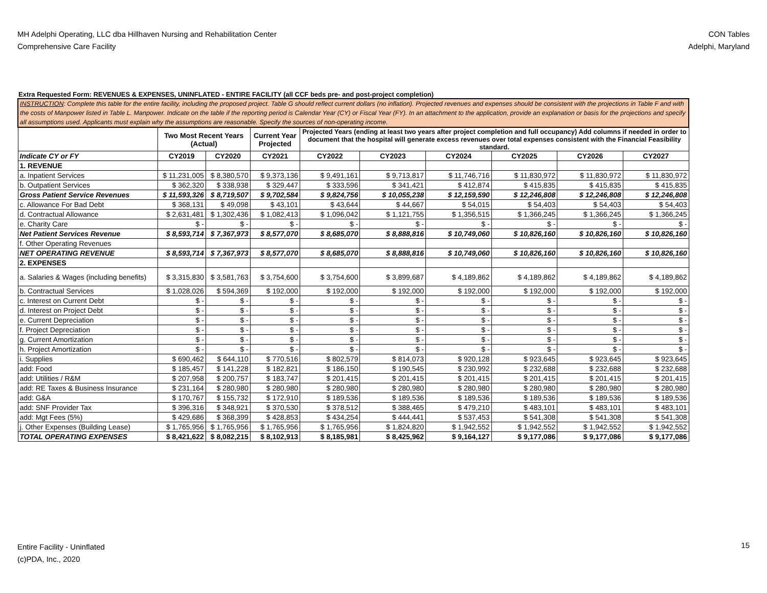MH Adelphi Operating, LLC dba Hillhaven Nursing and Rehabilitation Center
Comprehensive Care Facility
CON Tables
Adelphi, Maryland
Extra Requested Form: REVENUES & EXPENSES, UNINFLATED - ENTIRE FACILITY (all CCF beds pre- and post-project completion)
| INSTRUCTION : Complete this table for the entire facility, including the proposed project. Table G should reflect current dollars (no inflation). Projected revenues and expenses should be consistent with the projections in Table F and with the costs of Manpower listed in Table L. Manpower. Indicate on the table if the reporting period is Calendar Year (CY) or Fiscal Year (FY). In an attachment to the application, provide an explanation or basis for the projections and specify all assumptions used. Applicants must explain why the assumptions are reasonable. Specify the sources of non-operating income. | | | | | | | | | |
| | Two Most Recent Years (Actual) | | Current Year Projected | Projected Years (ending at least two years after project completion and full occupancy) Add columns if needed in order to document that the hospital will generate excess revenues over total expenses consistent with the Financial Feasibility standard. | | | | | |
| Indicate CY or FY | CY2019 | CY2020 | CY2021 | CY2022 | CY2023 | CY2024 | CY2025 | CY2026 | CY2027 |
| 1. REVENUE | | | | | | | | | |
| a. Inpatient Services | $ 11,231,005 | $ 8,380,570 | $ 9,373,136 | $ 9,491,161 | $ 9,713,817 | $ 11,746,716 | $ 11,830,972 | $ 11,830,972 | $ 11,830,972 |
| b. Outpatient Services | $ 362,320 | $ 338,938 | $ 329,447 | $ 333,596 | $ 341,421 | $ 412,874 | $ 415,835 | $ 415,835 | $ 415,835 |
| Gross Patient Service Revenues | $ 11,593,326 | $ 8,719,507 | $ 9,702,584 | $ 9,824,756 | $ 10,055,238 | $ 12,159,590 | $ 12,246,808 | $ 12,246,808 | $ 12,246,808 |
| c. Allowance For Bad Debt | $ 368,131 | $ 49,098 | $ 43,101 | $ 43,644 | $ 44,667 | $ 54,015 | $ 54,403 | $ 54,403 | $ 54,403 |
| d. Contractual Allowance | $ 2,631,481 | $ 1,302,436 | $ 1,082,413 | $ 1,096,042 | $ 1,121,755 | $ 1,356,515 | $ 1,366,245 | $ 1,366,245 | $ 1,366,245 |
| e. Charity Care | $ - | $ - | $ - | $ - | $ - | $ - | $ - | $ - | $ - |
| Net Patient Services Revenue | $ 8,593,714 | $ 7,367,973 | $ 8,577,070 | $ 8,685,070 | $ 8,888,816 | $ 10,749,060 | $ 10,826,160 | $ 10,826,160 | $ 10,826,160 |
| f. Other Operating Revenues | | | | | | | | | |
| NET OPERATING REVENUE | $ 8,593,714 | $ 7,367,973 | $ 8,577,070 | $ 8,685,070 | $ 8,888,816 | $ 10,749,060 | $ 10,826,160 | $ 10,826,160 | $ 10,826,160 |
| 2. EXPENSES | | | | | | | | | |
| a. Salaries & Wages (including benefits) | $ 3,315,830 | $ 3,581,763 | $ 3,754,600 | $ 3,754,600 | $ 3,899,687 | $ 4,189,862 | $ 4,189,862 | $ 4,189,862 | $ 4,189,862 |
| b. Contractual Services | $ 1,028,026 | $ 594,369 | $ 192,000 | $ 192,000 | $ 192,000 | $ 192,000 | $ 192,000 | $ 192,000 | $ 192,000 |
| c. Interest on Current Debt | $ - | $ - | $ - | $ - | $ - | $ - | $ - | $ - | $ - |
| d. Interest on Project Debt | $ - | $ - | $ - | $ - | $ - | $ - | $ - | $ - | $ - |
| e. Current Depreciation | $ - | $ - | $ - | $ - | $ - | $ - | $ - | $ - | $ - |
| f. Project Depreciation | $ - | $ - | $ - | $ - | $ - | $ - | $ - | $ - | $ - |
| g. Current Amortization | $ - | $ - | $ - | $ - | $ - | $ - | $ - | $ - | $ - |
| h. Project Amortization | $ - | $ - | $ - | $ - | $ - | $ - | $ - | $ - | $ - |
| i. Supplies | $ 690,462 | $ 644,110 | $ 770,516 | $ 802,579 | $ 814,073 | $ 920,128 | $ 923,645 | $ 923,645 | $ 923,645 |
| add: Food | $ 185,457 | $ 141,228 | $ 182,821 | $ 186,150 | $ 190,545 | $ 230,992 | $ 232,688 | $ 232,688 | $ 232,688 |
| add: Utilities / R&M | $ 207,958 | $ 200,757 | $ 183,747 | $ 201,415 | $ 201,415 | $ 201,415 | $ 201,415 | $ 201,415 | $ 201,415 |
| add: RE Taxes & Business Insurance | $ 231,164 | $ 280,980 | $ 280,980 | $ 280,980 | $ 280,980 | $ 280,980 | $ 280,980 | $ 280,980 | $ 280,980 |
| add: G&A | $ 170,767 | $ 155,732 | $ 172,910 | $ 189,536 | $ 189,536 | $ 189,536 | $ 189,536 | $ 189,536 | $ 189,536 |
| add: SNF Provider Tax | $ 396,316 | $ 348,921 | $ 370,530 | $ 378,512 | $ 388,465 | $ 479,210 | $ 483,101 | $ 483,101 | $ 483,101 |
| add: Mgt Fees (5%) | $ 429,686 | $ 368,399 | $ 428,853 | $ 434,254 | $ 444,441 | $ 537,453 | $ 541,308 | $ 541,308 | $ 541,308 |
| j. Other Expenses (Building Lease) | $ 1,765,956 | $ 1,765,956 | $ 1,765,956 | $ 1,765,956 | $ 1,824,820 | $ 1,942,552 | $ 1,942,552 | $ 1,942,552 | $ 1,942,552 |
| TOTAL OPERATING EXPENSES | $ 8,421,622 | $ 8,082,215 | $ 8,102,913 | $ 8,185,981 | $ 8,425,962 | $ 9,164,127 | $ 9,177,086 | $ 9,177,086 | $ 9,177,086 |
Entire Facility - Uninflated
(c)PDA, Inc., 2020
15